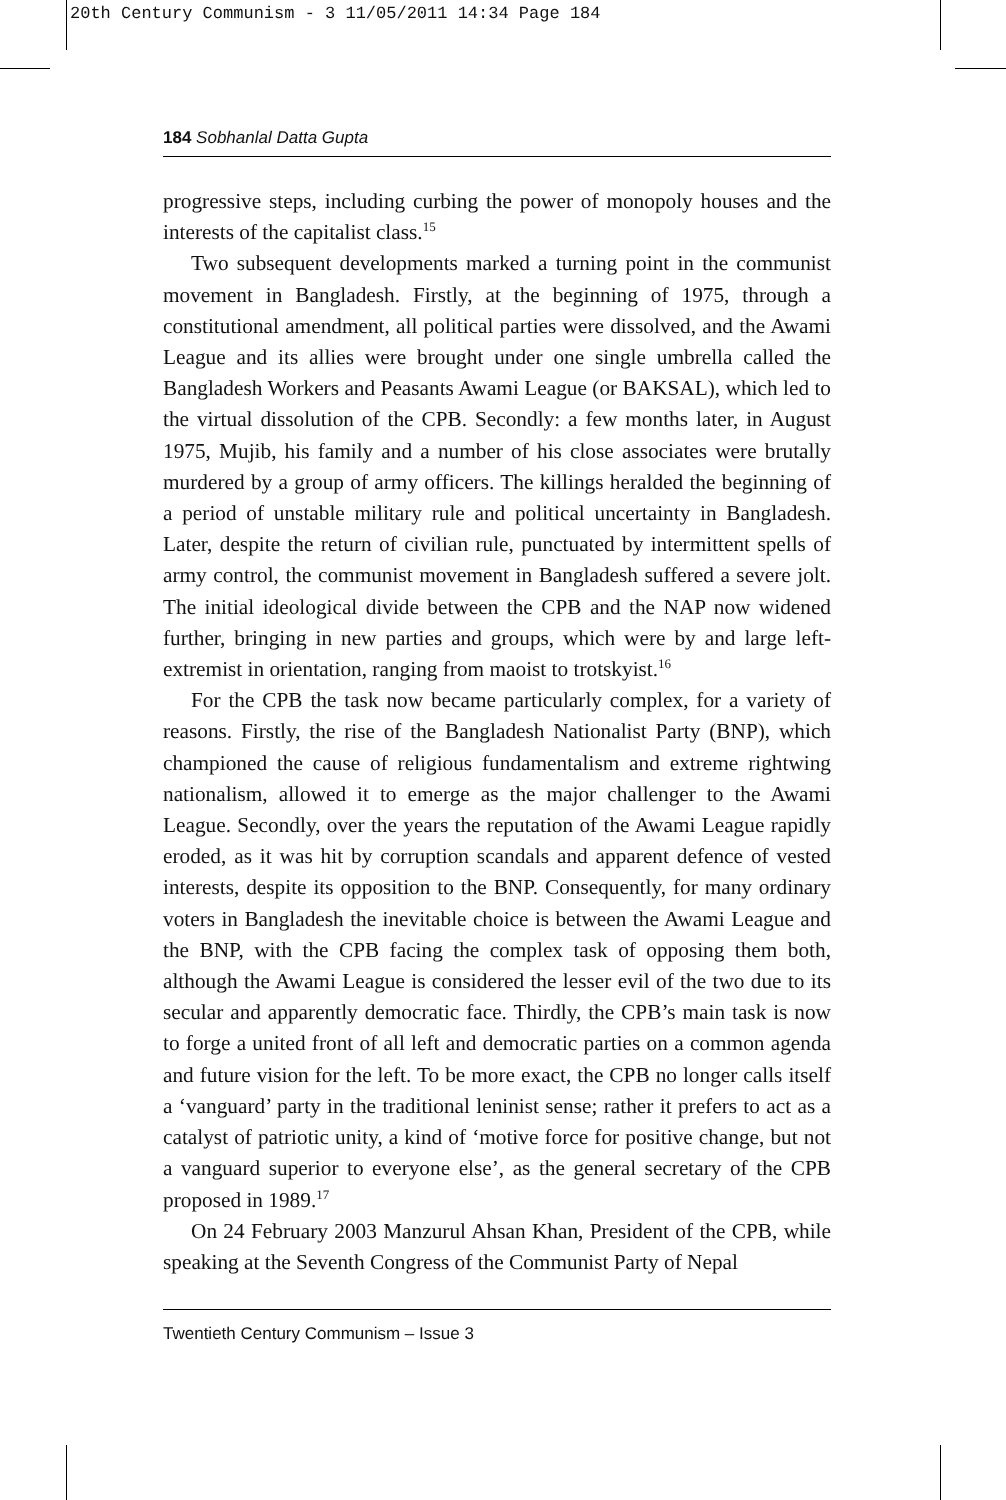20th Century Communism - 3 11/05/2011 14:34 Page 184
184 Sobhanlal Datta Gupta
progressive steps, including curbing the power of monopoly houses and the interests of the capitalist class.<sup>15</sup>
Two subsequent developments marked a turning point in the communist movement in Bangladesh. Firstly, at the beginning of 1975, through a constitutional amendment, all political parties were dissolved, and the Awami League and its allies were brought under one single umbrella called the Bangladesh Workers and Peasants Awami League (or BAKSAL), which led to the virtual dissolution of the CPB. Secondly: a few months later, in August 1975, Mujib, his family and a number of his close associates were brutally murdered by a group of army officers. The killings heralded the beginning of a period of unstable military rule and political uncertainty in Bangladesh. Later, despite the return of civilian rule, punctuated by intermittent spells of army control, the communist movement in Bangladesh suffered a severe jolt. The initial ideological divide between the CPB and the NAP now widened further, bringing in new parties and groups, which were by and large left-extremist in orientation, ranging from maoist to trotskyist.<sup>16</sup>
For the CPB the task now became particularly complex, for a variety of reasons. Firstly, the rise of the Bangladesh Nationalist Party (BNP), which championed the cause of religious fundamentalism and extreme rightwing nationalism, allowed it to emerge as the major challenger to the Awami League. Secondly, over the years the reputation of the Awami League rapidly eroded, as it was hit by corruption scandals and apparent defence of vested interests, despite its opposition to the BNP. Consequently, for many ordinary voters in Bangladesh the inevitable choice is between the Awami League and the BNP, with the CPB facing the complex task of opposing them both, although the Awami League is considered the lesser evil of the two due to its secular and apparently democratic face. Thirdly, the CPB’s main task is now to forge a united front of all left and democratic parties on a common agenda and future vision for the left. To be more exact, the CPB no longer calls itself a ‘vanguard’ party in the traditional leninist sense; rather it prefers to act as a catalyst of patriotic unity, a kind of ‘motive force for positive change, but not a vanguard superior to everyone else’, as the general secretary of the CPB proposed in 1989.<sup>17</sup>
On 24 February 2003 Manzurul Ahsan Khan, President of the CPB, while speaking at the Seventh Congress of the Communist Party of Nepal
Twentieth Century Communism – Issue 3